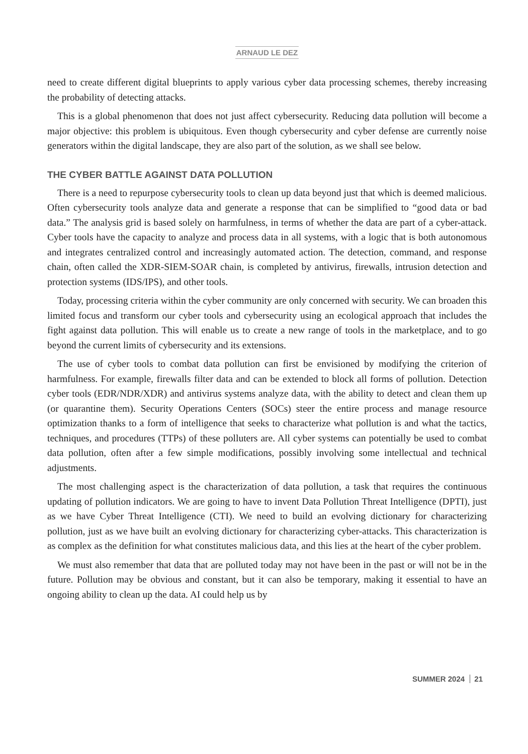ARNAUD LE DEZ
need to create different digital blueprints to apply various cyber data processing schemes, thereby increasing the probability of detecting attacks.
This is a global phenomenon that does not just affect cybersecurity. Reducing data pollution will become a major objective: this problem is ubiquitous. Even though cybersecurity and cyber defense are currently noise generators within the digital landscape, they are also part of the solution, as we shall see below.
THE CYBER BATTLE AGAINST DATA POLLUTION
There is a need to repurpose cybersecurity tools to clean up data beyond just that which is deemed malicious. Often cybersecurity tools analyze data and generate a response that can be simplified to “good data or bad data.” The analysis grid is based solely on harmfulness, in terms of whether the data are part of a cyber-attack. Cyber tools have the capacity to analyze and process data in all systems, with a logic that is both autonomous and integrates centralized control and increasingly automated action. The detection, command, and response chain, often called the XDR-SIEM-SOAR chain, is completed by antivirus, firewalls, intrusion detection and protection systems (IDS/IPS), and other tools.
Today, processing criteria within the cyber community are only concerned with security. We can broaden this limited focus and transform our cyber tools and cybersecurity using an ecological approach that includes the fight against data pollution. This will enable us to create a new range of tools in the marketplace, and to go beyond the current limits of cybersecurity and its extensions.
The use of cyber tools to combat data pollution can first be envisioned by modifying the criterion of harmfulness. For example, firewalls filter data and can be extended to block all forms of pollution. Detection cyber tools (EDR/NDR/XDR) and antivirus systems analyze data, with the ability to detect and clean them up (or quarantine them). Security Operations Centers (SOCs) steer the entire process and manage resource optimization thanks to a form of intelligence that seeks to characterize what pollution is and what the tactics, techniques, and procedures (TTPs) of these polluters are. All cyber systems can potentially be used to combat data pollution, often after a few simple modifications, possibly involving some intellectual and technical adjustments.
The most challenging aspect is the characterization of data pollution, a task that requires the continuous updating of pollution indicators. We are going to have to invent Data Pollution Threat Intelligence (DPTI), just as we have Cyber Threat Intelligence (CTI). We need to build an evolving dictionary for characterizing pollution, just as we have built an evolving dictionary for characterizing cyber-attacks. This characterization is as complex as the definition for what constitutes malicious data, and this lies at the heart of the cyber problem.
We must also remember that data that are polluted today may not have been in the past or will not be in the future. Pollution may be obvious and constant, but it can also be temporary, making it essential to have an ongoing ability to clean up the data. AI could help us by
SUMMER 2024 21